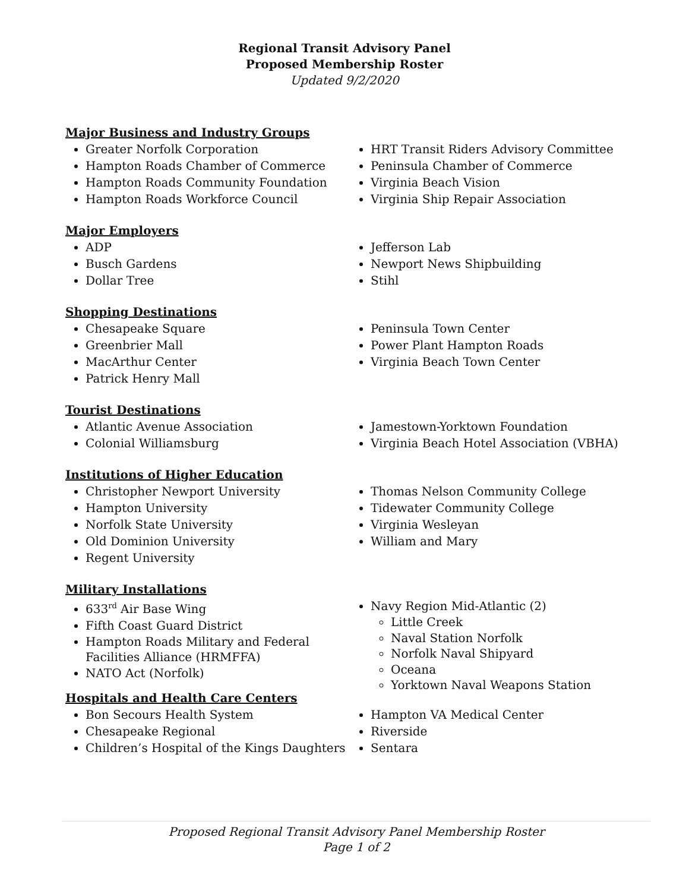Regional Transit Advisory Panel
Proposed Membership Roster
Updated 9/2/2020
Major Business and Industry Groups
Greater Norfolk Corporation
Hampton Roads Chamber of Commerce
Hampton Roads Community Foundation
Hampton Roads Workforce Council
HRT Transit Riders Advisory Committee
Peninsula Chamber of Commerce
Virginia Beach Vision
Virginia Ship Repair Association
Major Employers
ADP
Busch Gardens
Dollar Tree
Jefferson Lab
Newport News Shipbuilding
Stihl
Shopping Destinations
Chesapeake Square
Greenbrier Mall
MacArthur Center
Patrick Henry Mall
Peninsula Town Center
Power Plant Hampton Roads
Virginia Beach Town Center
Tourist Destinations
Atlantic Avenue Association
Colonial Williamsburg
Jamestown-Yorktown Foundation
Virginia Beach Hotel Association (VBHA)
Institutions of Higher Education
Christopher Newport University
Hampton University
Norfolk State University
Old Dominion University
Regent University
Thomas Nelson Community College
Tidewater Community College
Virginia Wesleyan
William and Mary
Military Installations
633<sup>rd</sup> Air Base Wing
Fifth Coast Guard District
Hampton Roads Military and Federal Facilities Alliance (HRMFFA)
NATO Act (Norfolk)
Navy Region Mid-Atlantic (2)
Little Creek
Naval Station Norfolk
Norfolk Naval Shipyard
Oceana
Yorktown Naval Weapons Station
Hospitals and Health Care Centers
Bon Secours Health System
Chesapeake Regional
Children’s Hospital of the Kings Daughters
Hampton VA Medical Center
Riverside
Sentara
Proposed Regional Transit Advisory Panel Membership Roster
Page 1 of 2